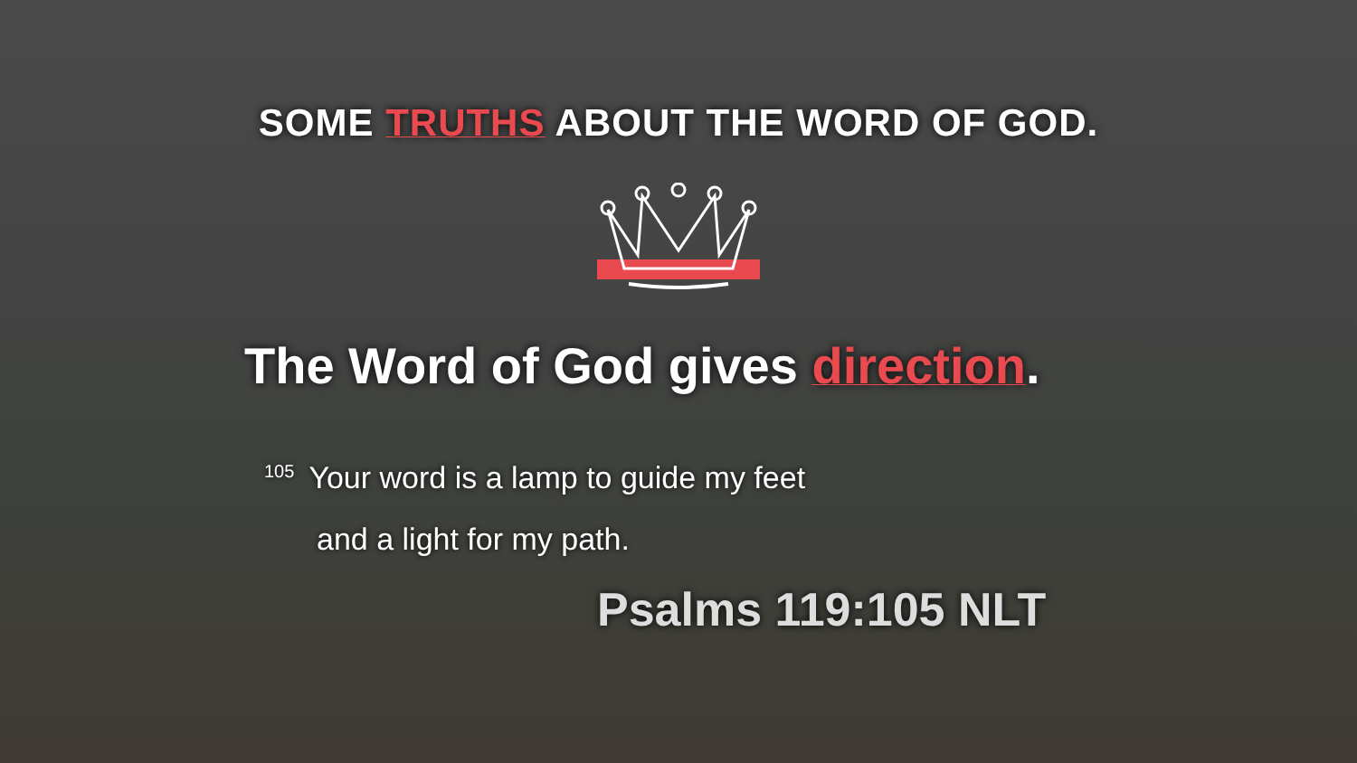SOME TRUTHS ABOUT THE WORD OF GOD.
The Word of God gives direction.
<sup>105</sup> Your word is a lamp to guide my feet
and a light for my path.
Psalms 119:105 NLT